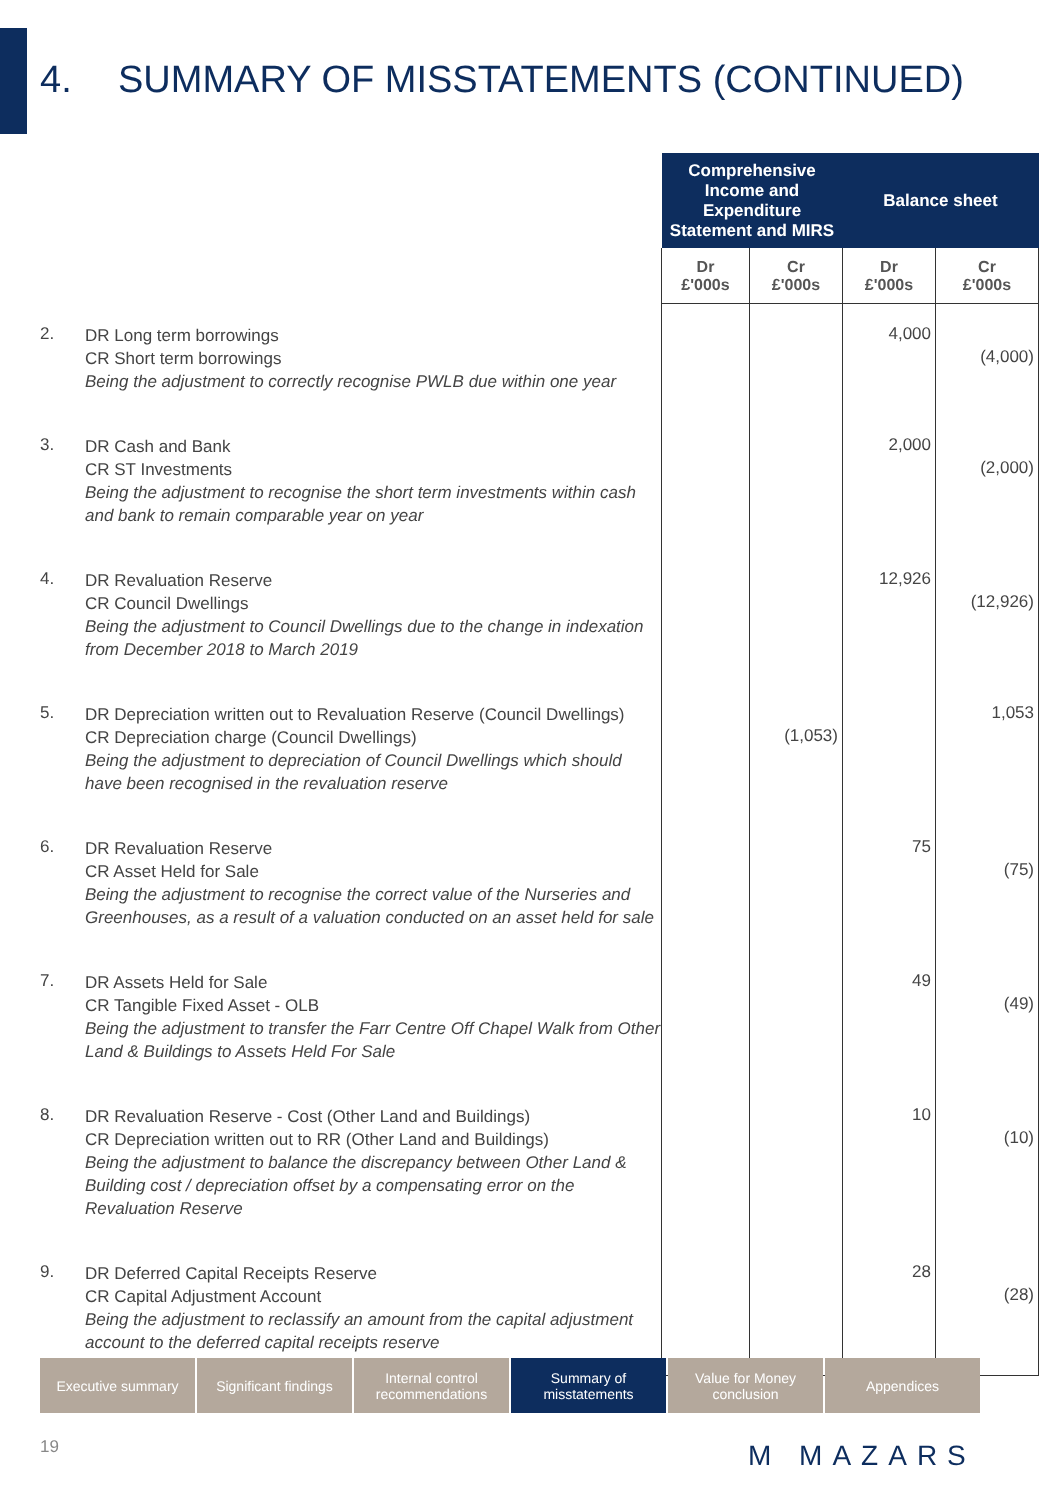4. SUMMARY OF MISSTATEMENTS (CONTINUED)
| | | Comprehensive Income and Expenditure Statement and MIRS | | Balance sheet | |
| --- | --- | --- | --- | --- | --- |
| | | Dr £'000s | Cr £'000s | Dr £'000s | Cr £'000s |
| 2. | DR Long term borrowings CR Short term borrowings Being the adjustment to correctly recognise PWLB due within one year | | | 4,000 | (4,000) |
| 3. | DR Cash and Bank CR ST Investments Being the adjustment to recognise the short term investments within cash and bank to remain comparable year on year | | | 2,000 | (2,000) |
| 4. | DR Revaluation Reserve CR Council Dwellings Being the adjustment to Council Dwellings due to the change in indexation from December 2018 to March 2019 | | | 12,926 | (12,926) |
| 5. | DR Depreciation written out to Revaluation Reserve (Council Dwellings) CR Depreciation charge (Council Dwellings) Being the adjustment to depreciation of Council Dwellings which should have been recognised in the revaluation reserve | | (1,053) | | 1,053 |
| 6. | DR Revaluation Reserve CR Asset Held for Sale Being the adjustment to recognise the correct value of the Nurseries and Greenhouses, as a result of a valuation conducted on an asset held for sale | | | 75 | (75) |
| 7. | DR Assets Held for Sale CR Tangible Fixed Asset - OLB Being the adjustment to transfer the Farr Centre Off Chapel Walk from Other Land & Buildings to Assets Held For Sale | | | 49 | (49) |
| 8. | DR Revaluation Reserve - Cost (Other Land and Buildings) CR Depreciation written out to RR (Other Land and Buildings) Being the adjustment to balance the discrepancy between Other Land & Building cost / depreciation offset by a compensating error on the Revaluation Reserve | | | 10 | (10) |
| 9. | DR Deferred Capital Receipts Reserve CR Capital Adjustment Account Being the adjustment to reclassify an amount from the capital adjustment account to the deferred capital receipts reserve | | | 28 | (28) |
Executive summary Significant findings
Internal control recommendations
Summary of misstatements
Value for Money conclusion
Appendices
19 M MAZARS